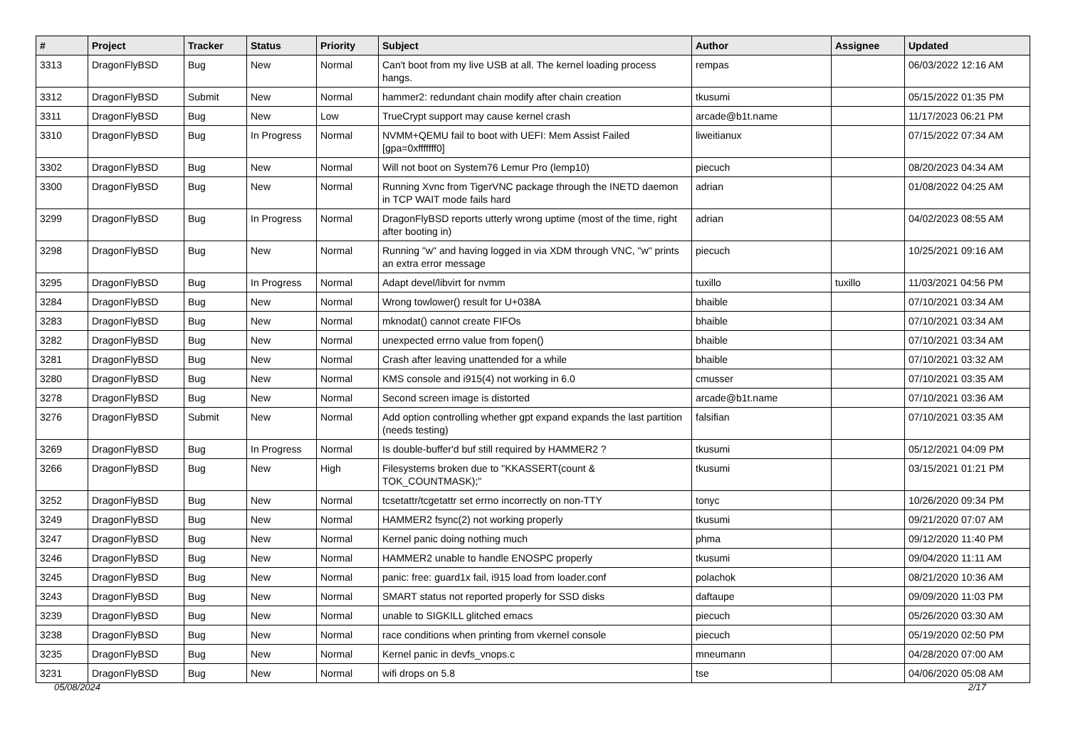| # | Project | Tracker | Status | Priority | Subject | Author | Assignee | Updated |
| --- | --- | --- | --- | --- | --- | --- | --- | --- |
| 3313 | DragonFlyBSD | Bug | New | Normal | Can't boot from my live USB at all. The kernel loading process hangs. | rempas | | 06/03/2022 12:16 AM |
| 3312 | DragonFlyBSD | Submit | New | Normal | hammer2: redundant chain modify after chain creation | tkusumi | | 05/15/2022 01:35 PM |
| 3311 | DragonFlyBSD | Bug | New | Low | TrueCrypt support may cause kernel crash | arcade@b1t.name | | 11/17/2023 06:21 PM |
| 3310 | DragonFlyBSD | Bug | In Progress | Normal | NVMM+QEMU fail to boot with UEFI: Mem Assist Failed [gpa=0xfffffff0] | liweitianux | | 07/15/2022 07:34 AM |
| 3302 | DragonFlyBSD | Bug | New | Normal | Will not boot on System76 Lemur Pro (lemp10) | piecuch | | 08/20/2023 04:34 AM |
| 3300 | DragonFlyBSD | Bug | New | Normal | Running Xvnc from TigerVNC package through the INETD daemon in TCP WAIT mode fails hard | adrian | | 01/08/2022 04:25 AM |
| 3299 | DragonFlyBSD | Bug | In Progress | Normal | DragonFlyBSD reports utterly wrong uptime (most of the time, right after booting in) | adrian | | 04/02/2023 08:55 AM |
| 3298 | DragonFlyBSD | Bug | New | Normal | Running "w" and having logged in via XDM through VNC, "w" prints an extra error message | piecuch | | 10/25/2021 09:16 AM |
| 3295 | DragonFlyBSD | Bug | In Progress | Normal | Adapt devel/libvirt for nvmm | tuxillo | tuxillo | 11/03/2021 04:56 PM |
| 3284 | DragonFlyBSD | Bug | New | Normal | Wrong towlower() result for U+038A | bhaible | | 07/10/2021 03:34 AM |
| 3283 | DragonFlyBSD | Bug | New | Normal | mknodat() cannot create FIFOs | bhaible | | 07/10/2021 03:34 AM |
| 3282 | DragonFlyBSD | Bug | New | Normal | unexpected errno value from fopen() | bhaible | | 07/10/2021 03:34 AM |
| 3281 | DragonFlyBSD | Bug | New | Normal | Crash after leaving unattended for a while | bhaible | | 07/10/2021 03:32 AM |
| 3280 | DragonFlyBSD | Bug | New | Normal | KMS console and i915(4) not working in 6.0 | cmusser | | 07/10/2021 03:35 AM |
| 3278 | DragonFlyBSD | Bug | New | Normal | Second screen image is distorted | arcade@b1t.name | | 07/10/2021 03:36 AM |
| 3276 | DragonFlyBSD | Submit | New | Normal | Add option controlling whether gpt expand expands the last partition (needs testing) | falsifian | | 07/10/2021 03:35 AM |
| 3269 | DragonFlyBSD | Bug | In Progress | Normal | Is double-buffer'd buf still required by HAMMER2 ? | tkusumi | | 05/12/2021 04:09 PM |
| 3266 | DragonFlyBSD | Bug | New | High | Filesystems broken due to "KKASSERT(count & TOK_COUNTMASK);" | tkusumi | | 03/15/2021 01:21 PM |
| 3252 | DragonFlyBSD | Bug | New | Normal | tcsetattr/tcgetattr set errno incorrectly on non-TTY | tonyc | | 10/26/2020 09:34 PM |
| 3249 | DragonFlyBSD | Bug | New | Normal | HAMMER2 fsync(2) not working properly | tkusumi | | 09/21/2020 07:07 AM |
| 3247 | DragonFlyBSD | Bug | New | Normal | Kernel panic doing nothing much | phma | | 09/12/2020 11:40 PM |
| 3246 | DragonFlyBSD | Bug | New | Normal | HAMMER2 unable to handle ENOSPC properly | tkusumi | | 09/04/2020 11:11 AM |
| 3245 | DragonFlyBSD | Bug | New | Normal | panic: free: guard1x fail, i915 load from loader.conf | polachok | | 08/21/2020 10:36 AM |
| 3243 | DragonFlyBSD | Bug | New | Normal | SMART status not reported properly for SSD disks | daftaupe | | 09/09/2020 11:03 PM |
| 3239 | DragonFlyBSD | Bug | New | Normal | unable to SIGKILL glitched emacs | piecuch | | 05/26/2020 03:30 AM |
| 3238 | DragonFlyBSD | Bug | New | Normal | race conditions when printing from vkernel console | piecuch | | 05/19/2020 02:50 PM |
| 3235 | DragonFlyBSD | Bug | New | Normal | Kernel panic in devfs_vnops.c | mneumann | | 04/28/2020 07:00 AM |
| 3231 | DragonFlyBSD | Bug | New | Normal | wifi drops on 5.8 | tse | | 04/06/2020 05:08 AM |
05/08/2024 2/17